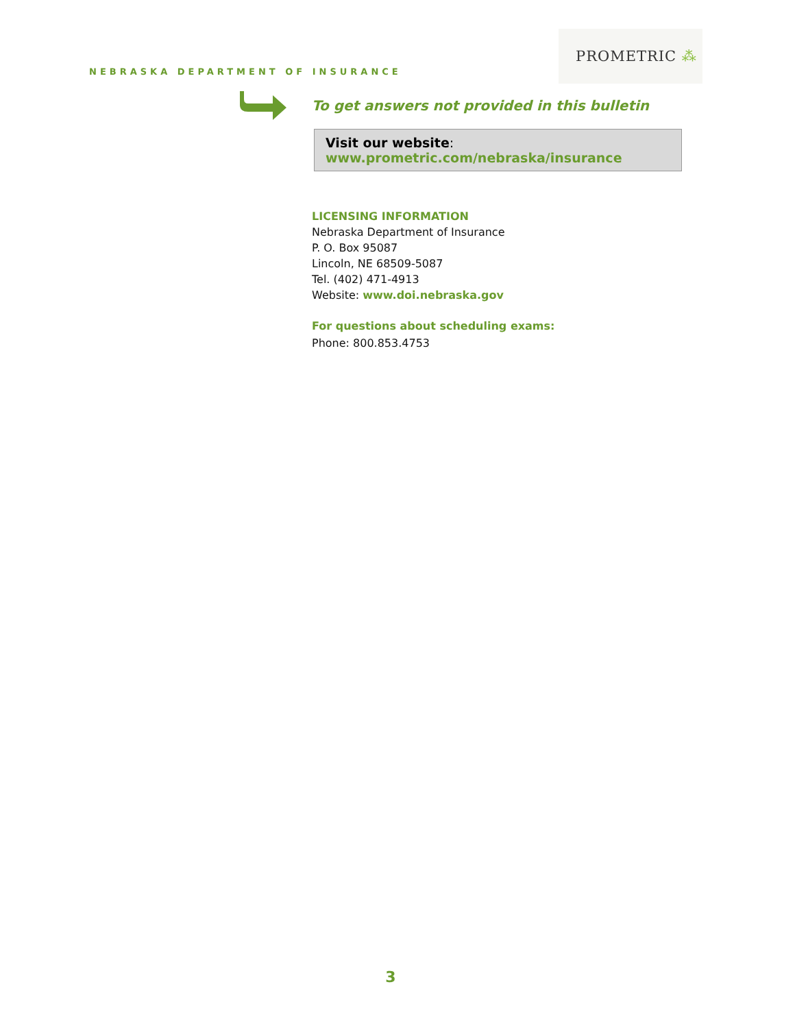PROMETRIC ⁂
NEBRASKA DEPARTMENT OF INSURANCE
To get answers not provided in this bulletin
Visit our website:
www.prometric.com/nebraska/insurance
LICENSING INFORMATION
Nebraska Department of Insurance
P. O. Box 95087
Lincoln, NE 68509-5087
Tel. (402) 471-4913
Website: www.doi.nebraska.gov
For questions about scheduling exams:
Phone: 800.853.4753
3